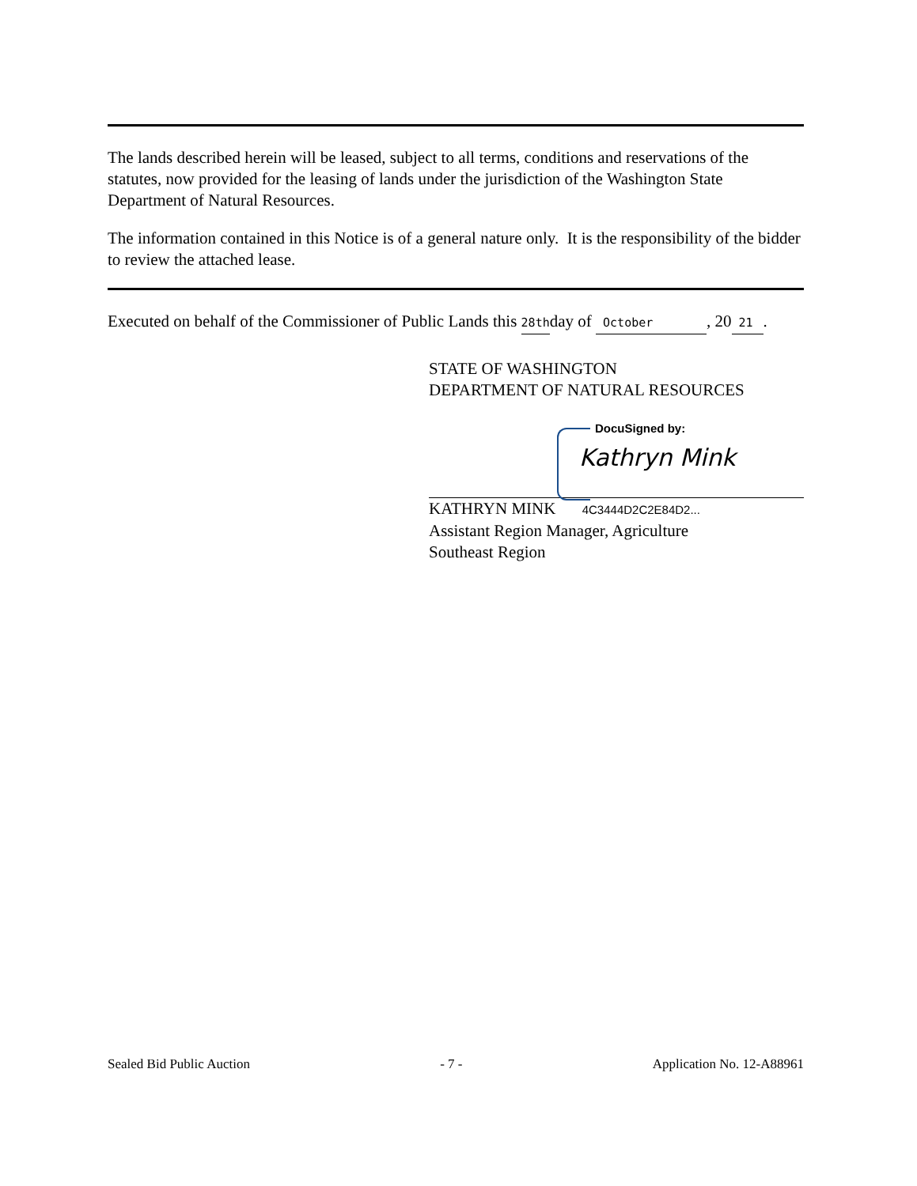The lands described herein will be leased, subject to all terms, conditions and reservations of the statutes, now provided for the leasing of lands under the jurisdiction of the Washington State Department of Natural Resources.
The information contained in this Notice is of a general nature only. It is the responsibility of the bidder to review the attached lease.
Executed on behalf of the Commissioner of Public Lands this 28thday of October, 20 21.
STATE OF WASHINGTON
DEPARTMENT OF NATURAL RESOURCES
DocuSigned by:
Kathryn Mink
KATHRYN MINK 4C3444D2C2E84D2...
Assistant Region Manager, Agriculture
Southeast Region
Sealed Bid Public Auction - 7 - Application No. 12-A88961